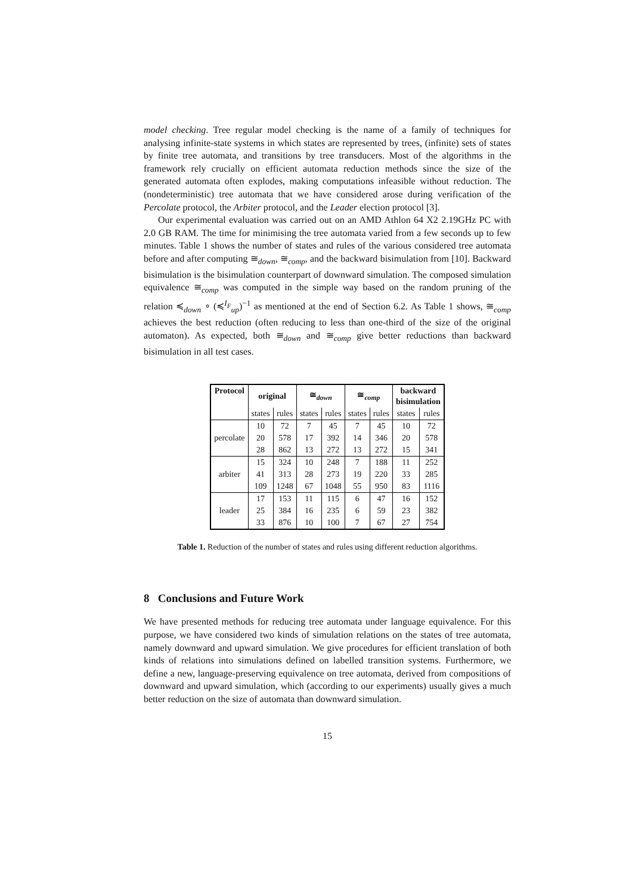model checking. Tree regular model checking is the name of a family of techniques for analysing infinite-state systems in which states are represented by trees, (infinite) sets of states by finite tree automata, and transitions by tree transducers. Most of the algorithms in the framework rely crucially on efficient automata reduction methods since the size of the generated automata often explodes, making computations infeasible without reduction. The (nondeterministic) tree automata that we have considered arose during verification of the Percolate protocol, the Arbiter protocol, and the Leader election protocol [3].
Our experimental evaluation was carried out on an AMD Athlon 64 X2 2.19GHz PC with 2.0 GB RAM. The time for minimising the tree automata varied from a few seconds up to few minutes. Table 1 shows the number of states and rules of the various considered tree automata before and after computing ≅<sub>down</sub>, ≅<sub>comp</sub>, and the backward bisimulation from [10]. Backward bisimulation is the bisimulation counterpart of downward simulation. The composed simulation equivalence ≅<sub>comp</sub> was computed in the simple way based on the random pruning of the relation ≼<sub>down</sub> ∘ (≼<sup>I<sub>F</sub></sup><sub>up</sub>)<sup>−1</sup> as mentioned at the end of Section 6.2. As Table 1 shows, ≅<sub>comp</sub> achieves the best reduction (often reducing to less than one-third of the size of the original automaton). As expected, both ≅<sub>down</sub> and ≅<sub>comp</sub> give better reductions than backward bisimulation in all test cases.
| Protocol | original | | ≅<sub>down</sub> | | ≅<sub>comp</sub> | | backward bisimulation | |
| --- | --- | --- | --- | --- | --- | --- | --- | --- |
| | states | rules | states | rules | states | rules | states | rules |
| percolate | 10 | 72 | 7 | 45 | 7 | 45 | 10 | 72 |
| | 20 | 578 | 17 | 392 | 14 | 346 | 20 | 578 |
| | 28 | 862 | 13 | 272 | 13 | 272 | 15 | 341 |
| arbiter | 15 | 324 | 10 | 248 | 7 | 188 | 11 | 252 |
| | 41 | 313 | 28 | 273 | 19 | 220 | 33 | 285 |
| | 109 | 1248 | 67 | 1048 | 55 | 950 | 83 | 1116 |
| leader | 17 | 153 | 11 | 115 | 6 | 47 | 16 | 152 |
| | 25 | 384 | 16 | 235 | 6 | 59 | 23 | 382 |
| | 33 | 876 | 10 | 100 | 7 | 67 | 27 | 754 |
Table 1. Reduction of the number of states and rules using different reduction algorithms.
8 Conclusions and Future Work
We have presented methods for reducing tree automata under language equivalence. For this purpose, we have considered two kinds of simulation relations on the states of tree automata, namely downward and upward simulation. We give procedures for efficient translation of both kinds of relations into simulations defined on labelled transition systems. Furthermore, we define a new, language-preserving equivalence on tree automata, derived from compositions of downward and upward simulation, which (according to our experiments) usually gives a much better reduction on the size of automata than downward simulation.
15